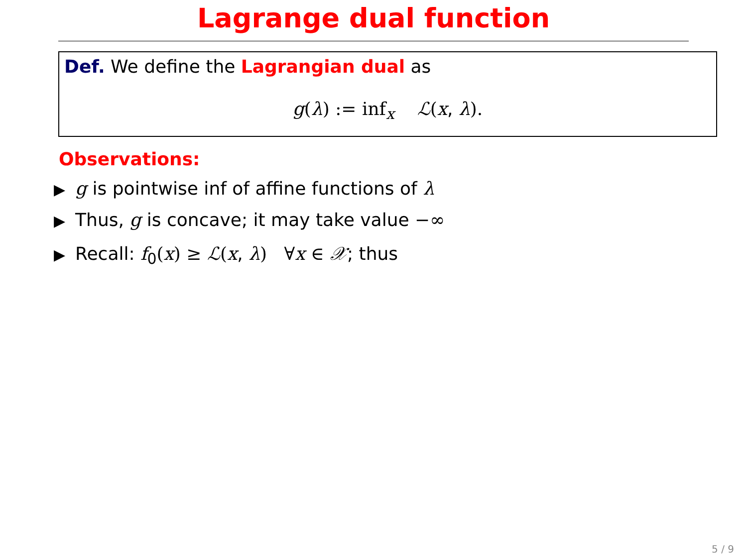Lagrange dual function
Def. We define the Lagrangian dual as
g(λ) := inf<sub>x</sub> ℒ(x, λ).
Observations:
▶ g is pointwise inf of affine functions of λ
▶ Thus, g is concave; it may take value −∞
▶ Recall: f<sub>0</sub>(x) ≥ ℒ(x, λ) ∀x ∈ 𝒳; thus
5 / 9